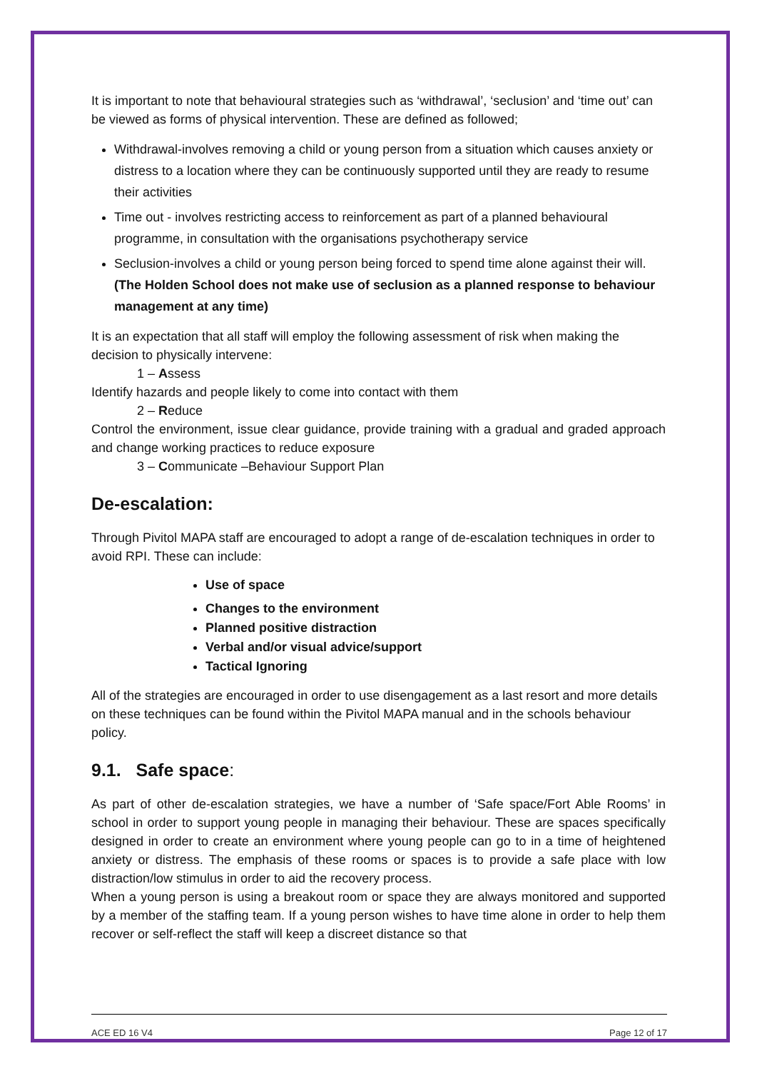It is important to note that behavioural strategies such as ‘withdrawal’, ‘seclusion’ and ‘time out’ can be viewed as forms of physical intervention. These are defined as followed;
Withdrawal-involves removing a child or young person from a situation which causes anxiety or distress to a location where they can be continuously supported until they are ready to resume their activities
Time out - involves restricting access to reinforcement as part of a planned behavioural programme, in consultation with the organisations psychotherapy service
Seclusion-involves a child or young person being forced to spend time alone against their will. (The Holden School does not make use of seclusion as a planned response to behaviour management at any time)
It is an expectation that all staff will employ the following assessment of risk when making the decision to physically intervene:
1 – Assess
Identify hazards and people likely to come into contact with them
2 – Reduce
Control the environment, issue clear guidance, provide training with a gradual and graded approach and change working practices to reduce exposure
3 – Communicate –Behaviour Support Plan
De-escalation:
Through Pivitol MAPA staff are encouraged to adopt a range of de-escalation techniques in order to avoid RPI. These can include:
Use of space
Changes to the environment
Planned positive distraction
Verbal and/or visual advice/support
Tactical Ignoring
All of the strategies are encouraged in order to use disengagement as a last resort and more details on these techniques can be found within the Pivitol MAPA manual and in the schools behaviour policy.
9.1. Safe space:
As part of other de-escalation strategies, we have a number of ‘Safe space/Fort Able Rooms’ in school in order to support young people in managing their behaviour. These are spaces specifically designed in order to create an environment where young people can go to in a time of heightened anxiety or distress. The emphasis of these rooms or spaces is to provide a safe place with low distraction/low stimulus in order to aid the recovery process.
When a young person is using a breakout room or space they are always monitored and supported by a member of the staffing team. If a young person wishes to have time alone in order to help them recover or self-reflect the staff will keep a discreet distance so that
ACE ED 16 V4 Page 12 of 17